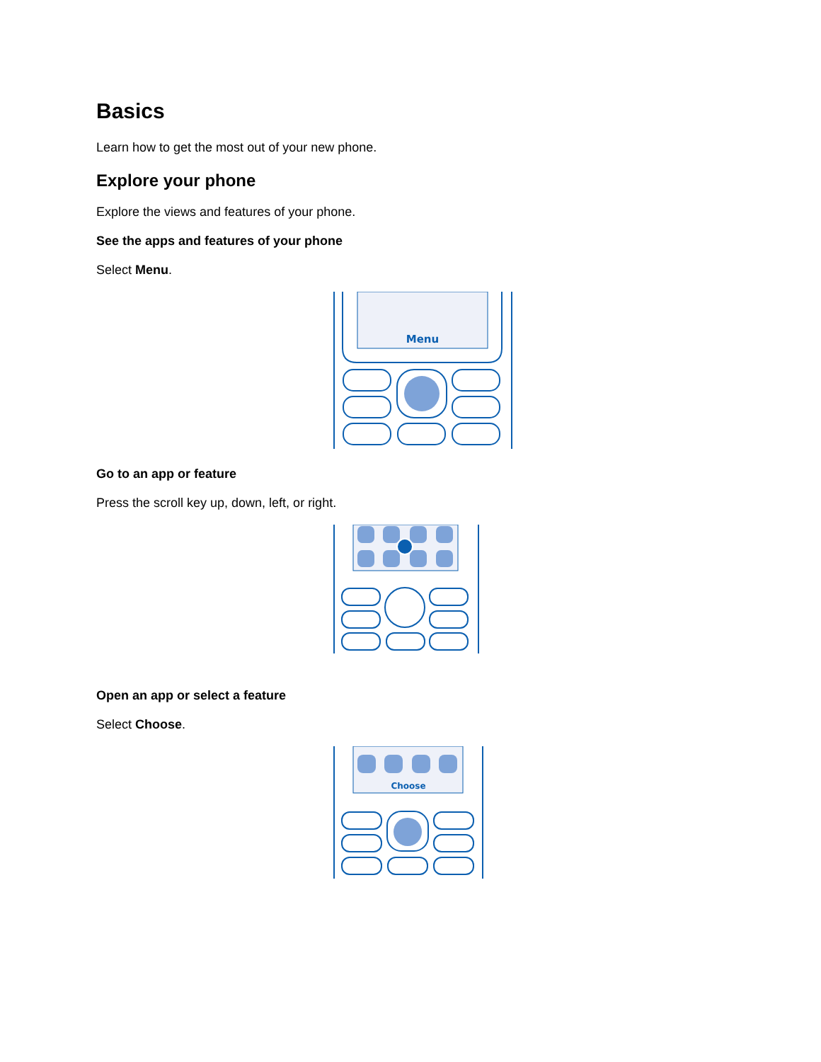Basics
Learn how to get the most out of your new phone.
Explore your phone
Explore the views and features of your phone.
See the apps and features of your phone
Select Menu.
Menu
Go to an app or feature
Press the scroll key up, down, left, or right.
Open an app or select a feature
Select Choose.
Choose